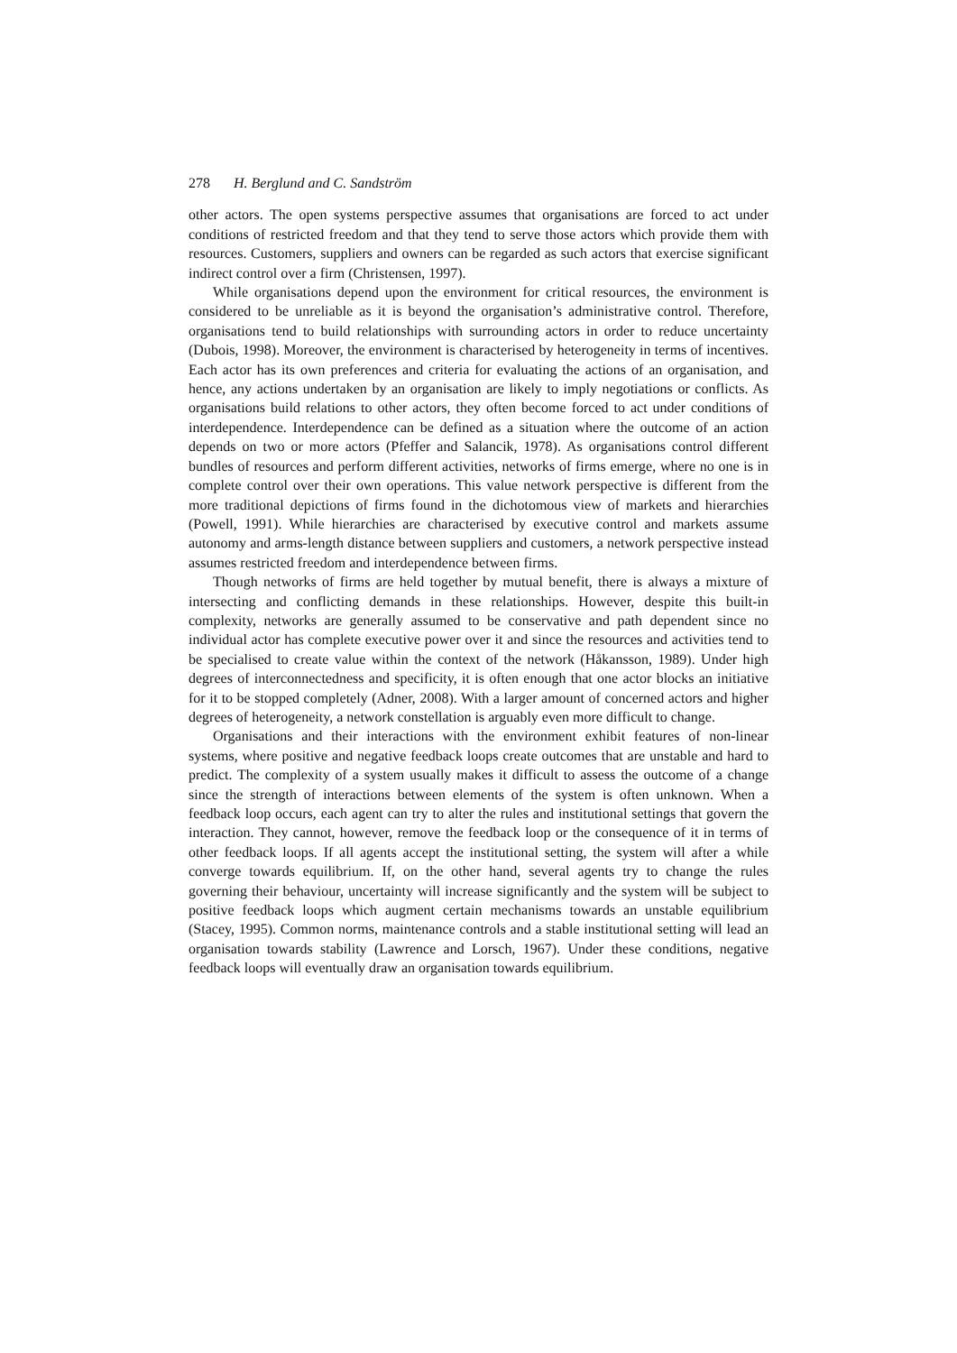278 H. Berglund and C. Sandström
other actors. The open systems perspective assumes that organisations are forced to act under conditions of restricted freedom and that they tend to serve those actors which provide them with resources. Customers, suppliers and owners can be regarded as such actors that exercise significant indirect control over a firm (Christensen, 1997).
While organisations depend upon the environment for critical resources, the environment is considered to be unreliable as it is beyond the organisation’s administrative control. Therefore, organisations tend to build relationships with surrounding actors in order to reduce uncertainty (Dubois, 1998). Moreover, the environment is characterised by heterogeneity in terms of incentives. Each actor has its own preferences and criteria for evaluating the actions of an organisation, and hence, any actions undertaken by an organisation are likely to imply negotiations or conflicts. As organisations build relations to other actors, they often become forced to act under conditions of interdependence. Interdependence can be defined as a situation where the outcome of an action depends on two or more actors (Pfeffer and Salancik, 1978). As organisations control different bundles of resources and perform different activities, networks of firms emerge, where no one is in complete control over their own operations. This value network perspective is different from the more traditional depictions of firms found in the dichotomous view of markets and hierarchies (Powell, 1991). While hierarchies are characterised by executive control and markets assume autonomy and arms-length distance between suppliers and customers, a network perspective instead assumes restricted freedom and interdependence between firms.
Though networks of firms are held together by mutual benefit, there is always a mixture of intersecting and conflicting demands in these relationships. However, despite this built-in complexity, networks are generally assumed to be conservative and path dependent since no individual actor has complete executive power over it and since the resources and activities tend to be specialised to create value within the context of the network (Håkansson, 1989). Under high degrees of interconnectedness and specificity, it is often enough that one actor blocks an initiative for it to be stopped completely (Adner, 2008). With a larger amount of concerned actors and higher degrees of heterogeneity, a network constellation is arguably even more difficult to change.
Organisations and their interactions with the environment exhibit features of non-linear systems, where positive and negative feedback loops create outcomes that are unstable and hard to predict. The complexity of a system usually makes it difficult to assess the outcome of a change since the strength of interactions between elements of the system is often unknown. When a feedback loop occurs, each agent can try to alter the rules and institutional settings that govern the interaction. They cannot, however, remove the feedback loop or the consequence of it in terms of other feedback loops. If all agents accept the institutional setting, the system will after a while converge towards equilibrium. If, on the other hand, several agents try to change the rules governing their behaviour, uncertainty will increase significantly and the system will be subject to positive feedback loops which augment certain mechanisms towards an unstable equilibrium (Stacey, 1995). Common norms, maintenance controls and a stable institutional setting will lead an organisation towards stability (Lawrence and Lorsch, 1967). Under these conditions, negative feedback loops will eventually draw an organisation towards equilibrium.